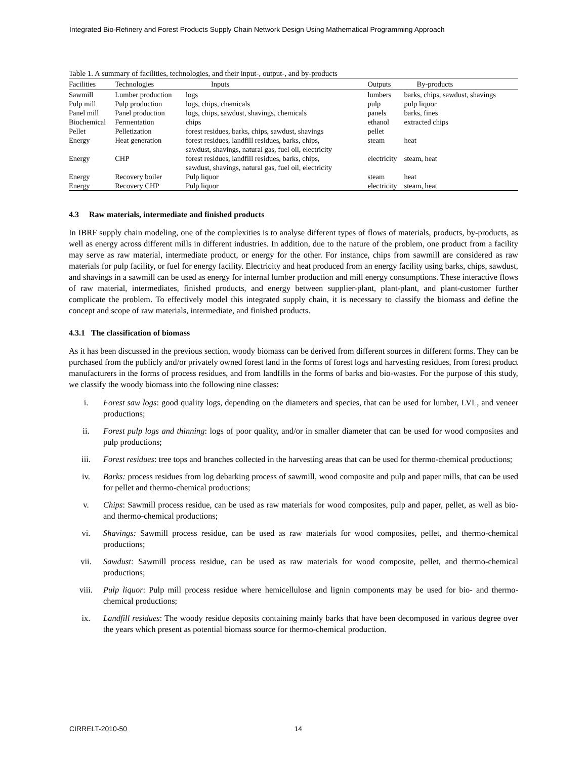Integrated Bio-Refinery and Forest Products Supply Chain Network Design Using Mathematical Programming Approach
Table 1. A summary of facilities, technologies, and their input-, output-, and by-products
| Facilities | Technologies | Inputs | Outputs | By-products |
| --- | --- | --- | --- | --- |
| Sawmill | Lumber production | logs | lumbers | barks, chips, sawdust, shavings |
| Pulp mill | Pulp production | logs, chips, chemicals | pulp | pulp liquor |
| Panel mill | Panel production | logs, chips, sawdust, shavings, chemicals | panels | barks, fines |
| Biochemical | Fermentation | chips | ethanol | extracted chips |
| Pellet | Pelletization | forest residues, barks, chips, sawdust, shavings | pellet | |
| Energy | Heat generation | forest residues, landfill residues, barks, chips, sawdust, shavings, natural gas, fuel oil, electricity | steam | heat |
| Energy | CHP | forest residues, landfill residues, barks, chips, sawdust, shavings, natural gas, fuel oil, electricity | electricity | steam, heat |
| Energy | Recovery boiler | Pulp liquor | steam | heat |
| Energy | Recovery CHP | Pulp liquor | electricity | steam, heat |
4.3 Raw materials, intermediate and finished products
In IBRF supply chain modeling, one of the complexities is to analyse different types of flows of materials, products, by-products, as well as energy across different mills in different industries. In addition, due to the nature of the problem, one product from a facility may serve as raw material, intermediate product, or energy for the other. For instance, chips from sawmill are considered as raw materials for pulp facility, or fuel for energy facility. Electricity and heat produced from an energy facility using barks, chips, sawdust, and shavings in a sawmill can be used as energy for internal lumber production and mill energy consumptions. These interactive flows of raw material, intermediates, finished products, and energy between supplier-plant, plant-plant, and plant-customer further complicate the problem. To effectively model this integrated supply chain, it is necessary to classify the biomass and define the concept and scope of raw materials, intermediate, and finished products.
4.3.1 The classification of biomass
As it has been discussed in the previous section, woody biomass can be derived from different sources in different forms. They can be purchased from the publicly and/or privately owned forest land in the forms of forest logs and harvesting residues, from forest product manufacturers in the forms of process residues, and from landfills in the forms of barks and bio-wastes. For the purpose of this study, we classify the woody biomass into the following nine classes:
i. Forest saw logs: good quality logs, depending on the diameters and species, that can be used for lumber, LVL, and veneer productions;
ii. Forest pulp logs and thinning: logs of poor quality, and/or in smaller diameter that can be used for wood composites and pulp productions;
iii. Forest residues: tree tops and branches collected in the harvesting areas that can be used for thermo-chemical productions;
iv. Barks: process residues from log debarking process of sawmill, wood composite and pulp and paper mills, that can be used for pellet and thermo-chemical productions;
v. Chips: Sawmill process residue, can be used as raw materials for wood composites, pulp and paper, pellet, as well as bio- and thermo-chemical productions;
vi. Shavings: Sawmill process residue, can be used as raw materials for wood composites, pellet, and thermo-chemical productions;
vii. Sawdust: Sawmill process residue, can be used as raw materials for wood composite, pellet, and thermo-chemical productions;
viii. Pulp liquor: Pulp mill process residue where hemicellulose and lignin components may be used for bio- and thermo-chemical productions;
ix. Landfill residues: The woody residue deposits containing mainly barks that have been decomposed in various degree over the years which present as potential biomass source for thermo-chemical production.
CIRRELT-2010-50 14